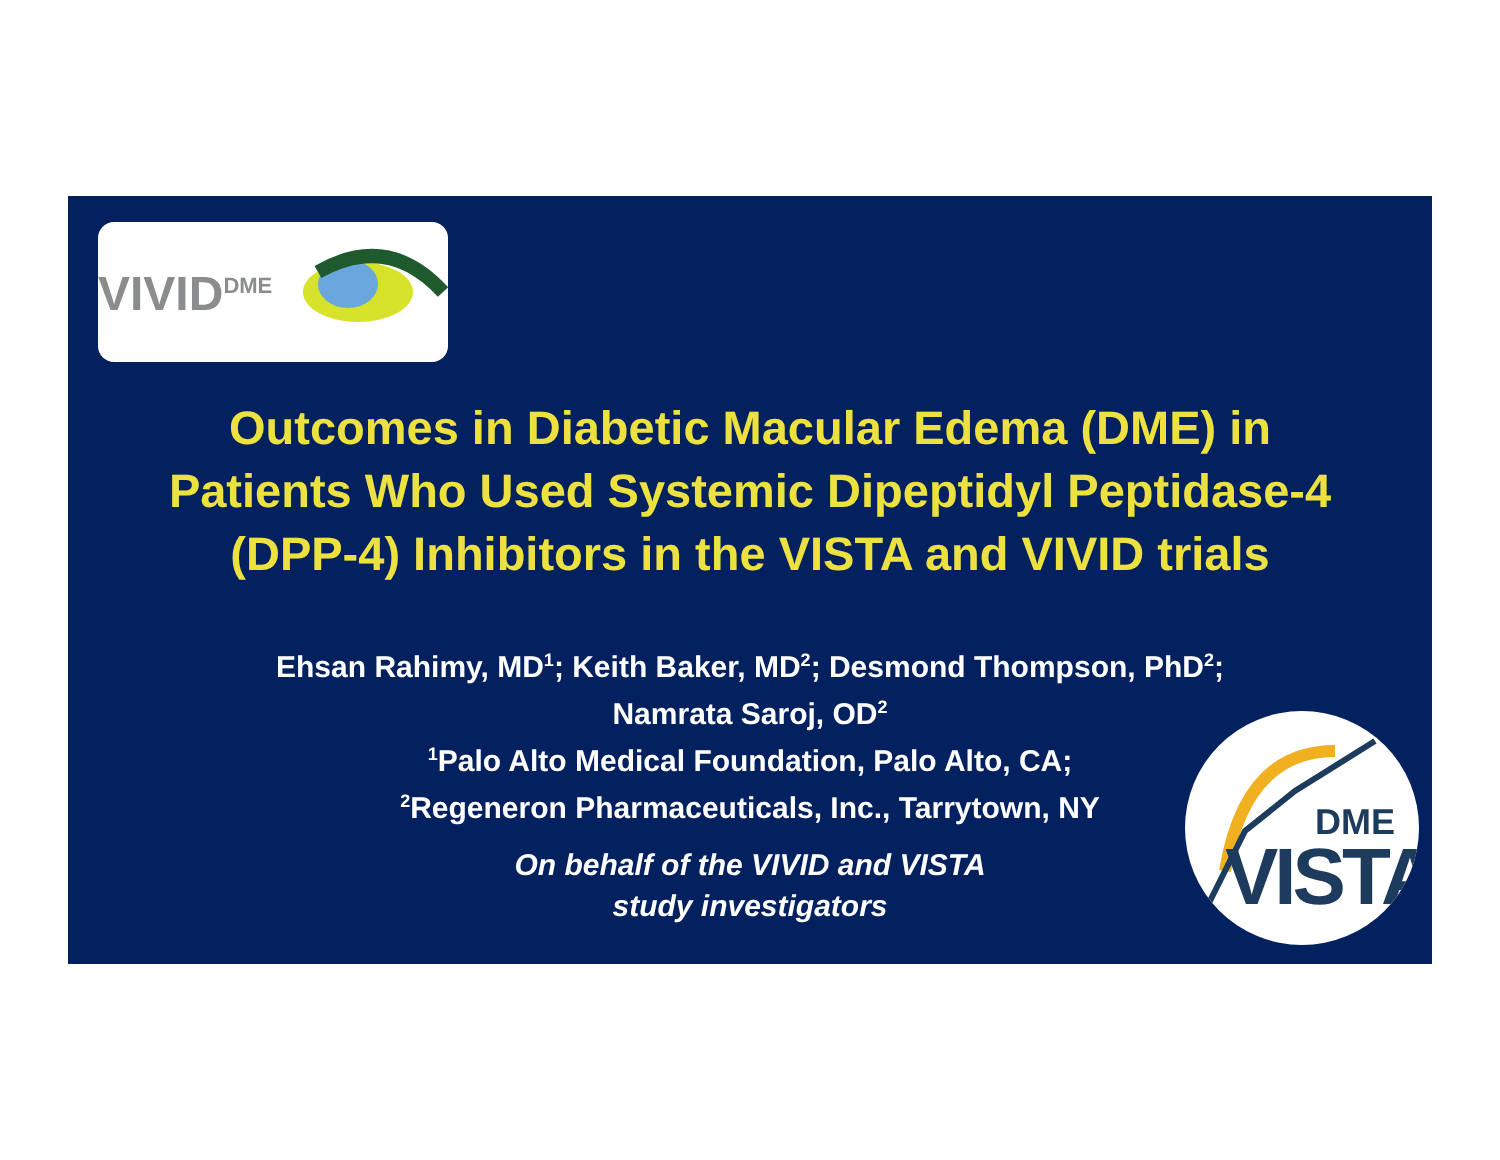VIVID<sup>DME</sup>
Outcomes in Diabetic Macular Edema (DME) in
Patients Who Used Systemic Dipeptidyl Peptidase-4
(DPP-4) Inhibitors in the VISTA and VIVID trials
Ehsan Rahimy, MD<sup>1</sup>; Keith Baker, MD<sup>2</sup>; Desmond Thompson, PhD<sup>2</sup>;
Namrata Saroj, OD<sup>2</sup>
<sup>1</sup> Palo Alto Medical Foundation, Palo Alto, CA;
<sup>2</sup> Regeneron Pharmaceuticals, Inc., Tarrytown, NY
On behalf of the VIVID and VISTA
study investigators
DME
VISTA